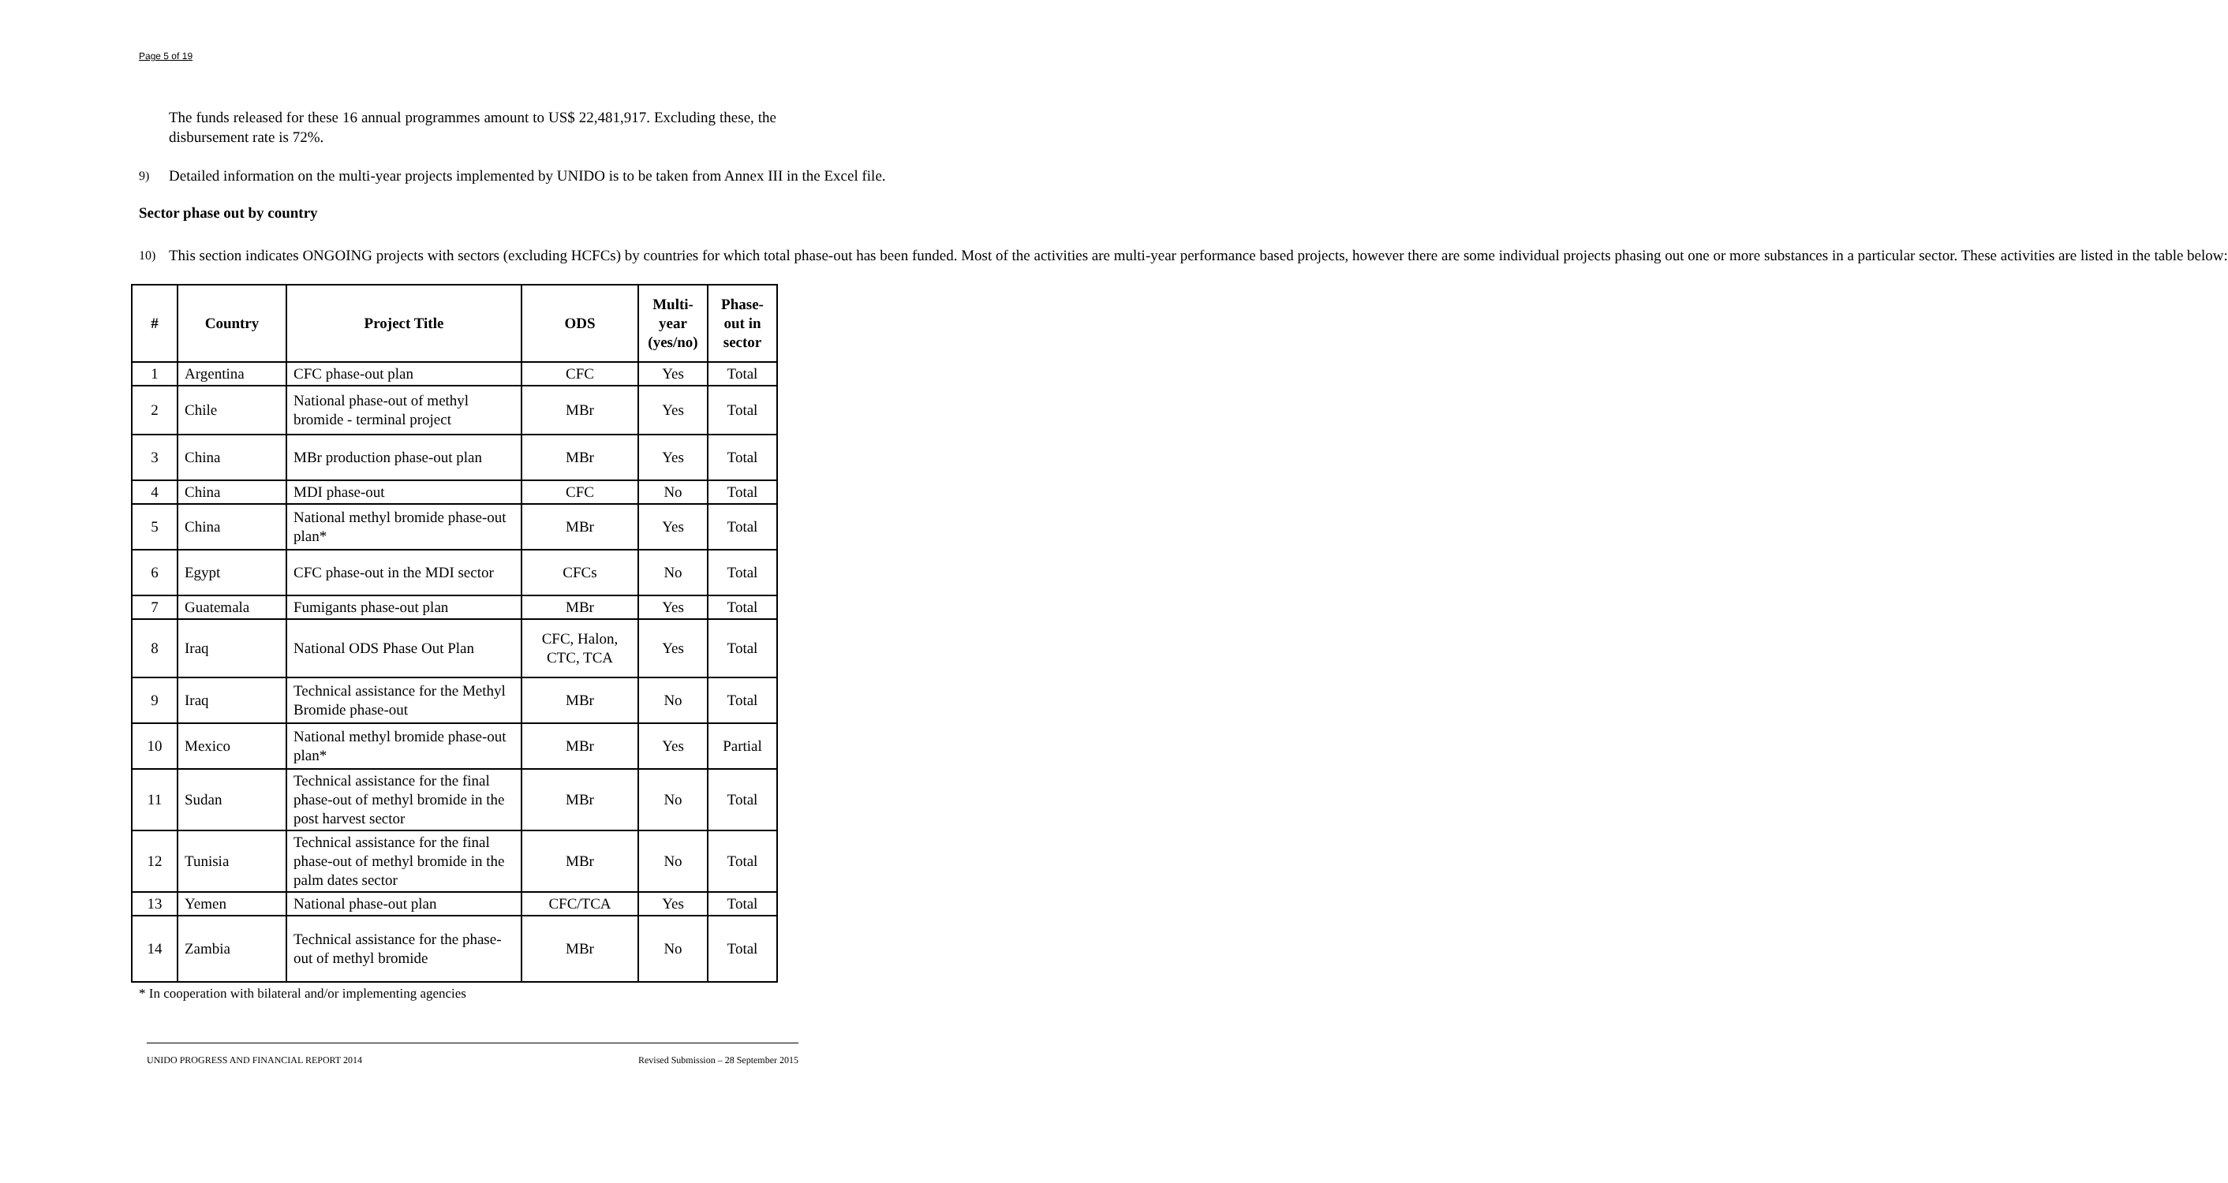Page 5 of 19
The funds released for these 16 annual programmes amount to US$ 22,481,917. Excluding these, the disbursement rate is 72%.
9) Detailed information on the multi-year projects implemented by UNIDO is to be taken from Annex III in the Excel file.
Sector phase out by country
10) This section indicates ONGOING projects with sectors (excluding HCFCs) by countries for which total phase-out has been funded. Most of the activities are multi-year performance based projects, however there are some individual projects phasing out one or more substances in a particular sector. These activities are listed in the table below:
| # | Country | Project Title | ODS | Multi-year (yes/no) | Phase-out in sector |
| --- | --- | --- | --- | --- | --- |
| 1 | Argentina | CFC phase-out plan | CFC | Yes | Total |
| 2 | Chile | National phase-out of methyl bromide - terminal project | MBr | Yes | Total |
| 3 | China | MBr production phase-out plan | MBr | Yes | Total |
| 4 | China | MDI phase-out | CFC | No | Total |
| 5 | China | National methyl bromide phase-out plan* | MBr | Yes | Total |
| 6 | Egypt | CFC phase-out in the MDI sector | CFCs | No | Total |
| 7 | Guatemala | Fumigants phase-out plan | MBr | Yes | Total |
| 8 | Iraq | National ODS Phase Out Plan | CFC, Halon, CTC, TCA | Yes | Total |
| 9 | Iraq | Technical assistance for the Methyl Bromide phase-out | MBr | No | Total |
| 10 | Mexico | National methyl bromide phase-out plan* | MBr | Yes | Partial |
| 11 | Sudan | Technical assistance for the final phase-out of methyl bromide in the post harvest sector | MBr | No | Total |
| 12 | Tunisia | Technical assistance for the final phase-out of methyl bromide in the palm dates sector | MBr | No | Total |
| 13 | Yemen | National phase-out plan | CFC/TCA | Yes | Total |
| 14 | Zambia | Technical assistance for the phase-out of methyl bromide | MBr | No | Total |
* In cooperation with bilateral and/or implementing agencies
UNIDO PROGRESS AND FINANCIAL REPORT 2014 Revised Submission – 28 September 2015